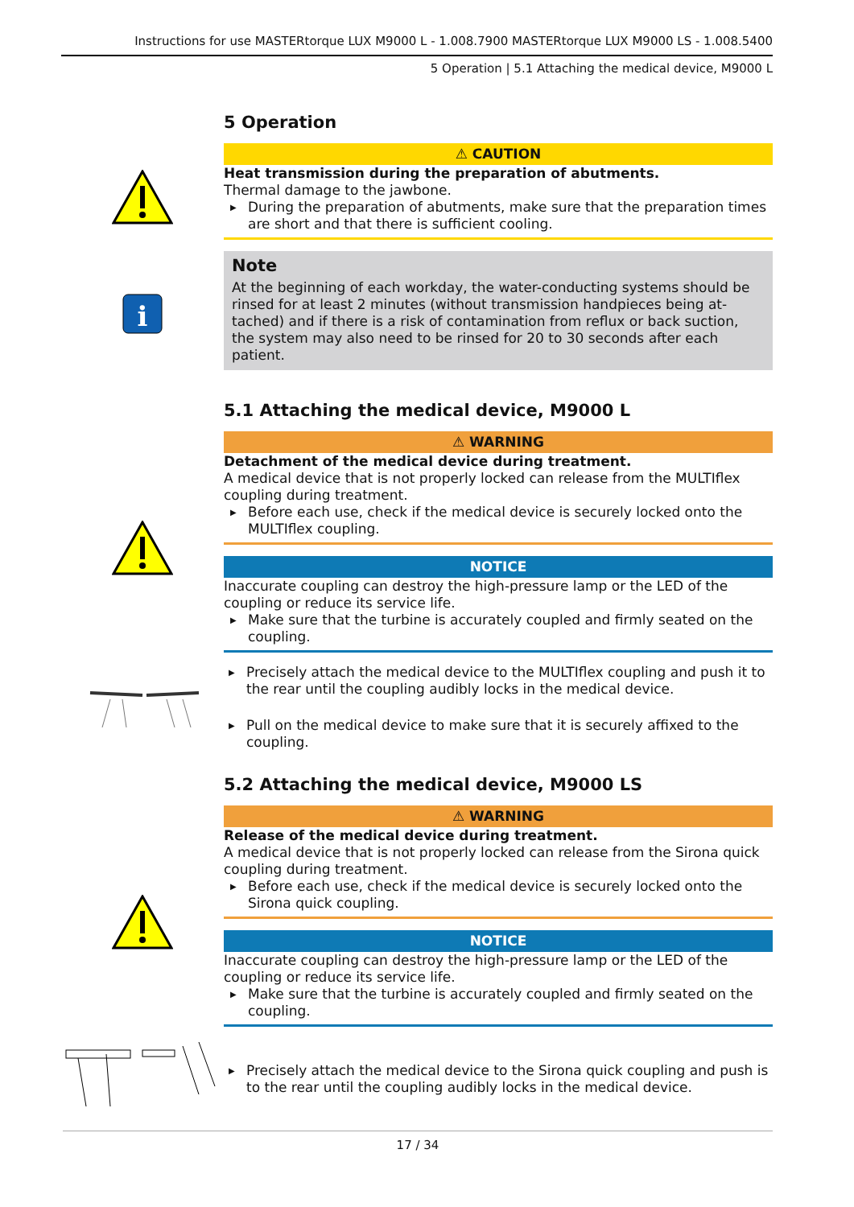Instructions for use MASTERtorque LUX M9000 L - 1.008.7900 MASTERtorque LUX M9000 LS - 1.008.5400
5 Operation | 5.1 Attaching the medical device, M9000 L
5 Operation
⚠ CAUTION
Heat transmission during the preparation of abutments.
Thermal damage to the jawbone.
▶ During the preparation of abutments, make sure that the preparation times are short and that there is sufficient cooling.
i
Note
At the beginning of each workday, the water-conducting systems should be rinsed for at least 2 minutes (without transmission handpieces being at-tached) and if there is a risk of contamination from reflux or back suction, the system may also need to be rinsed for 20 to 30 seconds after each patient.
5.1 Attaching the medical device, M9000 L
⚠ WARNING
Detachment of the medical device during treatment.
A medical device that is not properly locked can release from the MULTIflex coupling during treatment.
▶ Before each use, check if the medical device is securely locked onto the MULTIflex coupling.
NOTICE
Inaccurate coupling can destroy the high-pressure lamp or the LED of the coupling or reduce its service life.
▶ Make sure that the turbine is accurately coupled and firmly seated on the coupling.
▶ Precisely attach the medical device to the MULTIflex coupling and push it to the rear until the coupling audibly locks in the medical device.
▶ Pull on the medical device to make sure that it is securely affixed to the coupling.
5.2 Attaching the medical device, M9000 LS
⚠ WARNING
Release of the medical device during treatment.
A medical device that is not properly locked can release from the Sirona quick coupling during treatment.
▶ Before each use, check if the medical device is securely locked onto the Sirona quick coupling.
NOTICE
Inaccurate coupling can destroy the high-pressure lamp or the LED of the coupling or reduce its service life.
▶ Make sure that the turbine is accurately coupled and firmly seated on the coupling.
▶ Precisely attach the medical device to the Sirona quick coupling and push is to the rear until the coupling audibly locks in the medical device.
17 / 34